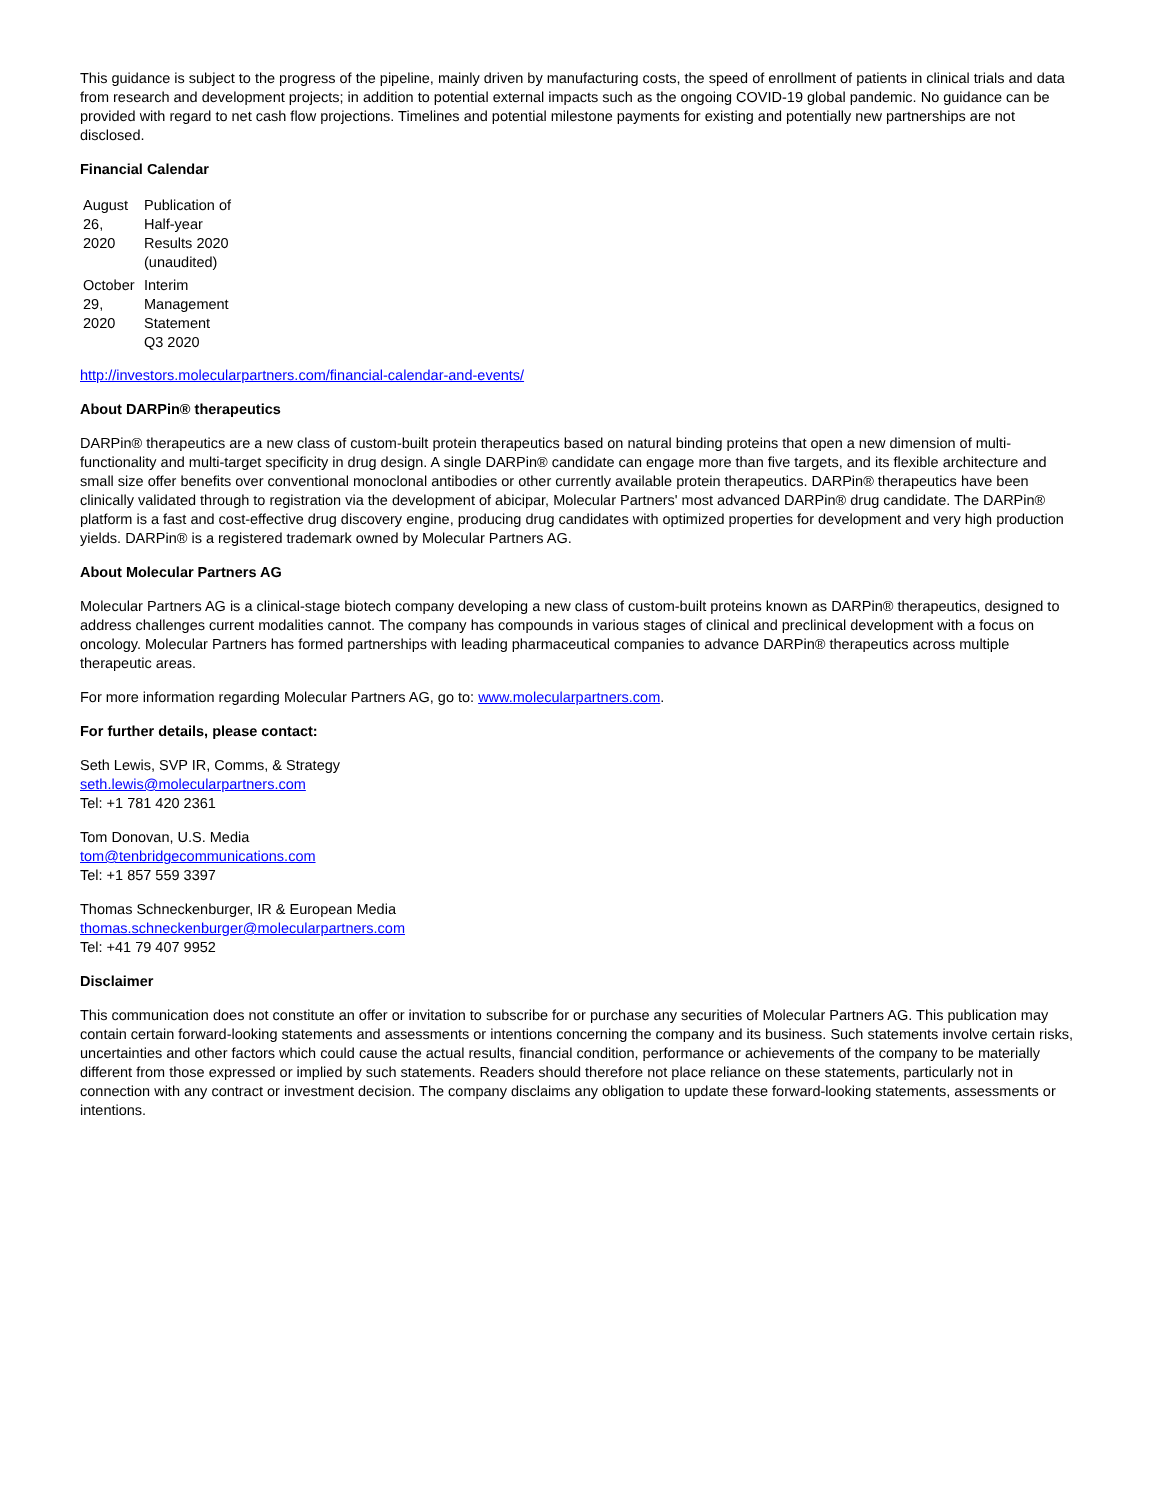This guidance is subject to the progress of the pipeline, mainly driven by manufacturing costs, the speed of enrollment of patients in clinical trials and data from research and development projects; in addition to potential external impacts such as the ongoing COVID-19 global pandemic. No guidance can be provided with regard to net cash flow projections. Timelines and potential milestone payments for existing and potentially new partnerships are not disclosed.
Financial Calendar
| August 26, 2020 | Publication of Half-year Results 2020 (unaudited) |
| October 29, 2020 | Interim Management Statement Q3 2020 |
http://investors.molecularpartners.com/financial-calendar-and-events/
About DARPin® therapeutics
DARPin® therapeutics are a new class of custom-built protein therapeutics based on natural binding proteins that open a new dimension of multi-functionality and multi-target specificity in drug design. A single DARPin® candidate can engage more than five targets, and its flexible architecture and small size offer benefits over conventional monoclonal antibodies or other currently available protein therapeutics. DARPin® therapeutics have been clinically validated through to registration via the development of abicipar, Molecular Partners' most advanced DARPin® drug candidate. The DARPin® platform is a fast and cost-effective drug discovery engine, producing drug candidates with optimized properties for development and very high production yields. DARPin® is a registered trademark owned by Molecular Partners AG.
About Molecular Partners AG
Molecular Partners AG is a clinical-stage biotech company developing a new class of custom-built proteins known as DARPin® therapeutics, designed to address challenges current modalities cannot. The company has compounds in various stages of clinical and preclinical development with a focus on oncology. Molecular Partners has formed partnerships with leading pharmaceutical companies to advance DARPin® therapeutics across multiple therapeutic areas.
For more information regarding Molecular Partners AG, go to: www.molecularpartners.com.
For further details, please contact:
Seth Lewis, SVP IR, Comms, & Strategy
seth.lewis@molecularpartners.com
Tel: +1 781 420 2361
Tom Donovan, U.S. Media
tom@tenbridgecommunications.com
Tel: +1 857 559 3397
Thomas Schneckenburger, IR & European Media
thomas.schneckenburger@molecularpartners.com
Tel: +41 79 407 9952
Disclaimer
This communication does not constitute an offer or invitation to subscribe for or purchase any securities of Molecular Partners AG. This publication may contain certain forward-looking statements and assessments or intentions concerning the company and its business. Such statements involve certain risks, uncertainties and other factors which could cause the actual results, financial condition, performance or achievements of the company to be materially different from those expressed or implied by such statements. Readers should therefore not place reliance on these statements, particularly not in connection with any contract or investment decision. The company disclaims any obligation to update these forward-looking statements, assessments or intentions.